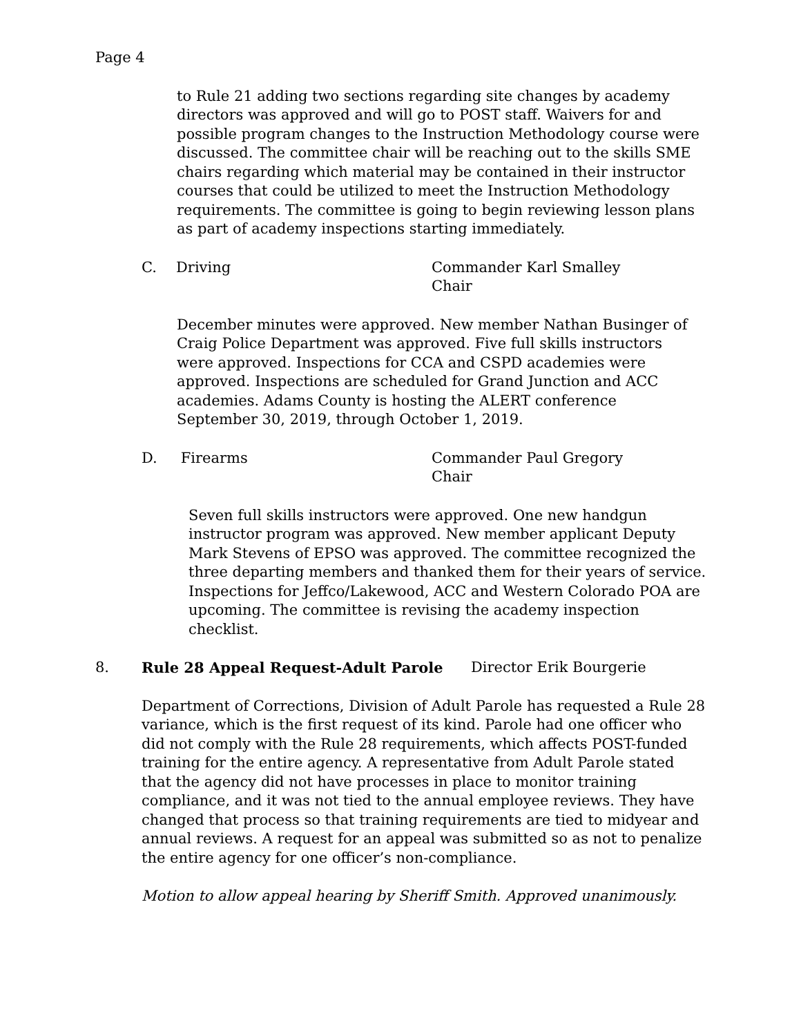Page 4
to Rule 21 adding two sections regarding site changes by academy directors was approved and will go to POST staff. Waivers for and possible program changes to the Instruction Methodology course were discussed. The committee chair will be reaching out to the skills SME chairs regarding which material may be contained in their instructor courses that could be utilized to meet the Instruction Methodology requirements. The committee is going to begin reviewing lesson plans as part of academy inspections starting immediately.
C. Driving Commander Karl Smalley
Chair
December minutes were approved. New member Nathan Businger of Craig Police Department was approved. Five full skills instructors were approved. Inspections for CCA and CSPD academies were approved. Inspections are scheduled for Grand Junction and ACC academies. Adams County is hosting the ALERT conference September 30, 2019, through October 1, 2019.
D. Firearms Commander Paul Gregory
Chair
Seven full skills instructors were approved. One new handgun instructor program was approved. New member applicant Deputy Mark Stevens of EPSO was approved. The committee recognized the three departing members and thanked them for their years of service. Inspections for Jeffco/Lakewood, ACC and Western Colorado POA are upcoming. The committee is revising the academy inspection checklist.
8. Rule 28 Appeal Request-Adult Parole Director Erik Bourgerie
Department of Corrections, Division of Adult Parole has requested a Rule 28 variance, which is the first request of its kind. Parole had one officer who did not comply with the Rule 28 requirements, which affects POST-funded training for the entire agency. A representative from Adult Parole stated that the agency did not have processes in place to monitor training compliance, and it was not tied to the annual employee reviews. They have changed that process so that training requirements are tied to midyear and annual reviews. A request for an appeal was submitted so as not to penalize the entire agency for one officer’s non-compliance.
Motion to allow appeal hearing by Sheriff Smith. Approved unanimously.